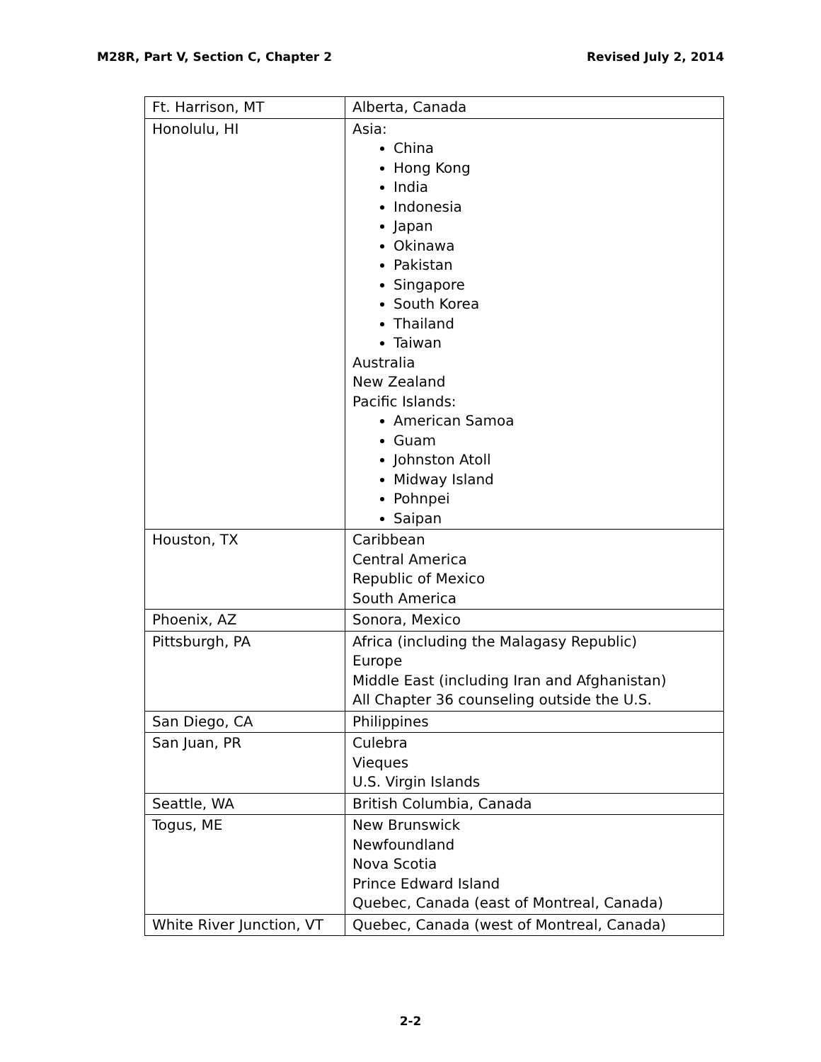M28R, Part V, Section C, Chapter 2 Revised July 2, 2014
| Ft. Harrison, MT | Alberta, Canada |
| Honolulu, HI | Asia: China Hong Kong India Indonesia Japan Okinawa Pakistan Singapore South Korea Thailand Taiwan Australia New Zealand Pacific Islands: American Samoa Guam Johnston Atoll Midway Island Pohnpei Saipan |
| Houston, TX | Caribbean Central America Republic of Mexico South America |
| Phoenix, AZ | Sonora, Mexico |
| Pittsburgh, PA | Africa (including the Malagasy Republic) Europe Middle East (including Iran and Afghanistan) All Chapter 36 counseling outside the U.S. |
| San Diego, CA | Philippines |
| San Juan, PR | Culebra Vieques U.S. Virgin Islands |
| Seattle, WA | British Columbia, Canada |
| Togus, ME | New Brunswick Newfoundland Nova Scotia Prince Edward Island Quebec, Canada (east of Montreal, Canada) |
| White River Junction, VT | Quebec, Canada (west of Montreal, Canada) |
2-2